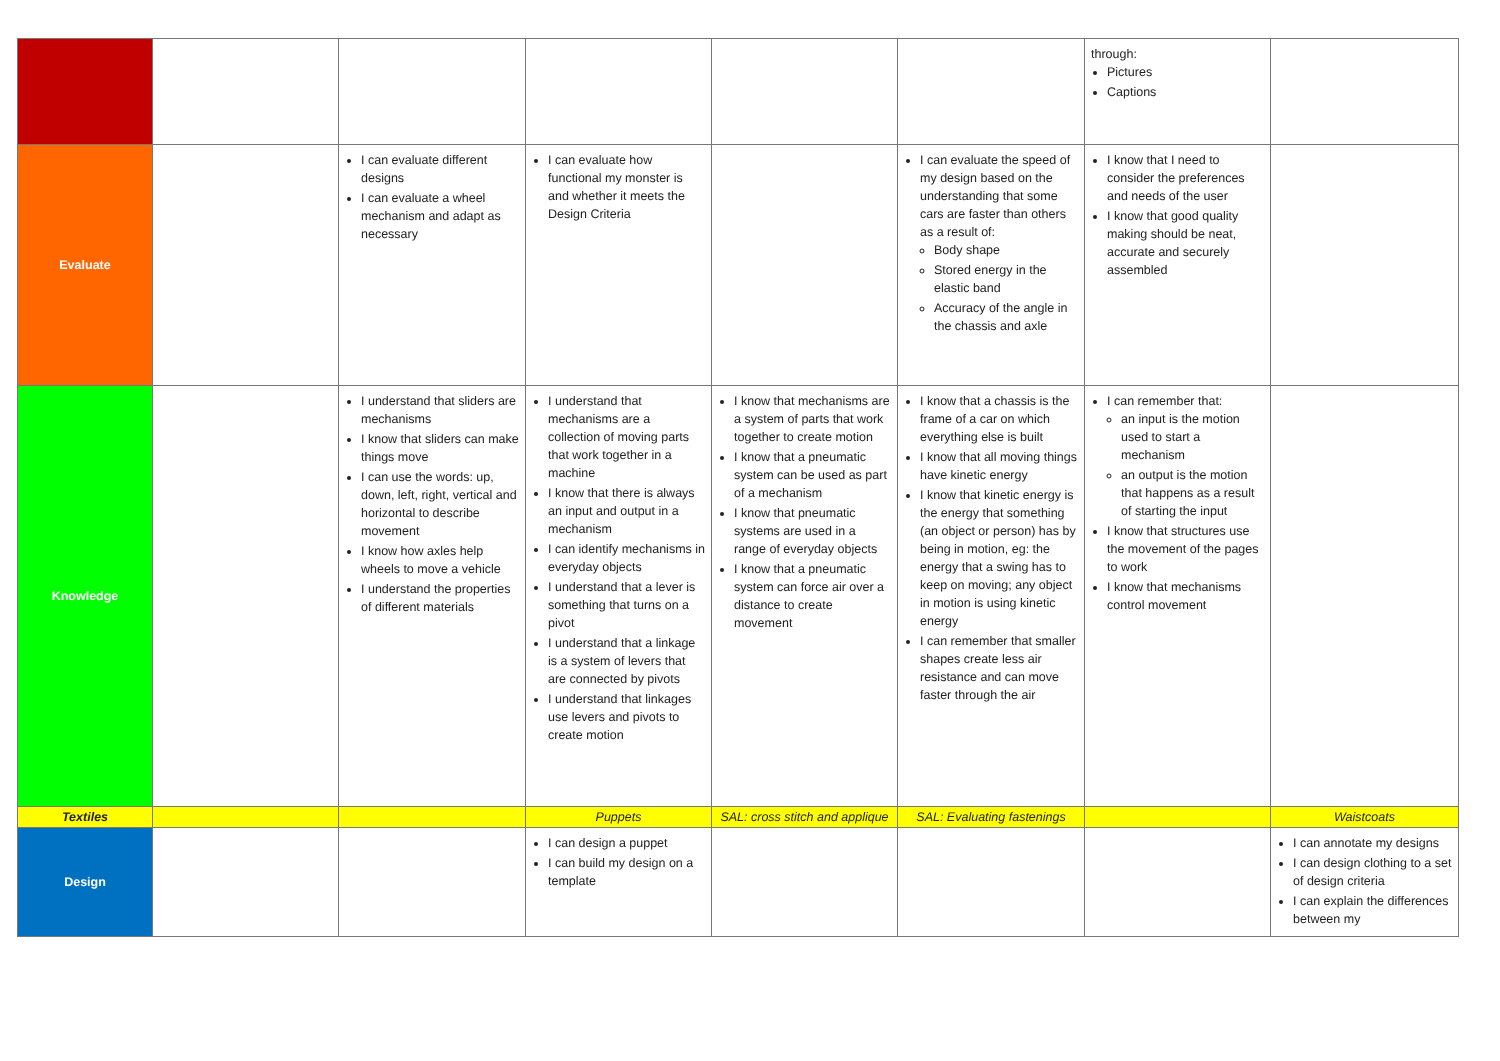| | | | | | | through: Pictures Captions | |
| Evaluate | | I can evaluate different designs I can evaluate a wheel mechanism and adapt as necessary | I can evaluate how functional my monster is and whether it meets the Design Criteria | | I can evaluate the speed of my design based on the understanding that some cars are faster than others as a result of: Body shape Stored energy in the elastic band Accuracy of the angle in the chassis and axle | I know that I need to consider the preferences and needs of the user I know that good quality making should be neat, accurate and securely assembled | |
| Knowledge | | I understand that sliders are mechanisms I know that sliders can make things move I can use the words: up, down, left, right, vertical and horizontal to describe movement I know how axles help wheels to move a vehicle I understand the properties of different materials | I understand that mechanisms are a collection of moving parts that work together in a machine I know that there is always an input and output in a mechanism I can identify mechanisms in everyday objects I understand that a lever is something that turns on a pivot I understand that a linkage is a system of levers that are connected by pivots I understand that linkages use levers and pivots to create motion | I know that mechanisms are a system of parts that work together to create motion I know that a pneumatic system can be used as part of a mechanism I know that pneumatic systems are used in a range of everyday objects I know that a pneumatic system can force air over a distance to create movement | I know that a chassis is the frame of a car on which everything else is built I know that all moving things have kinetic energy I know that kinetic energy is the energy that something (an object or person) has by being in motion, eg: the energy that a swing has to keep on moving; any object in motion is using kinetic energy I can remember that smaller shapes create less air resistance and can move faster through the air | I can remember that: an input is the motion used to start a mechanism an output is the motion that happens as a result of starting the input I know that structures use the movement of the pages to work I know that mechanisms control movement | |
| Textiles | | | Puppets | SAL: cross stitch and applique | SAL: Evaluating fastenings | | Waistcoats |
| Design | | | I can design a puppet I can build my design on a template | | | | I can annotate my designs I can design clothing to a set of design criteria I can explain the differences between my |